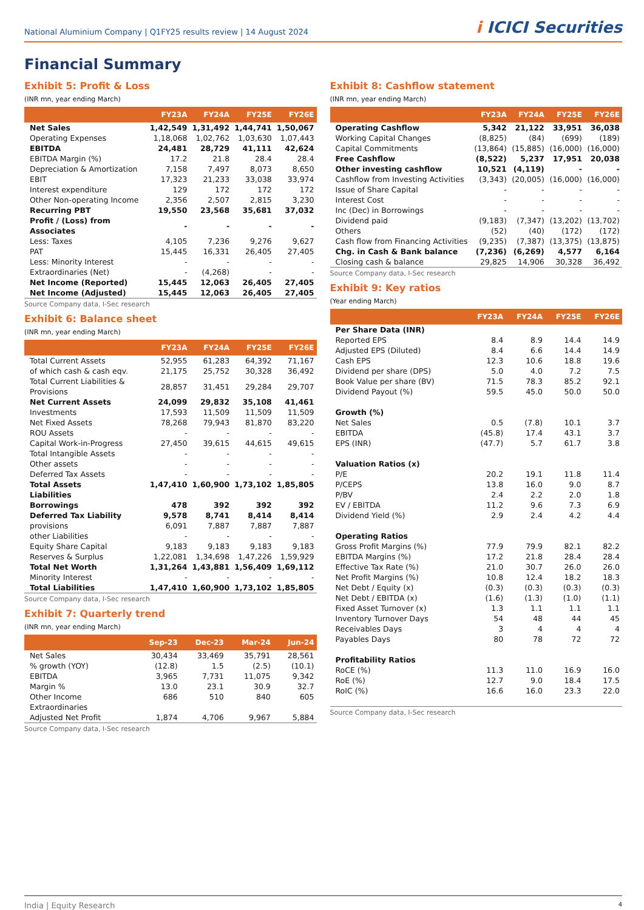National Aluminium Company | Q1FY25 results review | 14 August 2024
i ICICI Securities
Financial Summary
Exhibit 5: Profit & Loss
(INR mn, year ending March)
| | FY23A | FY24A | FY25E | FY26E |
| --- | --- | --- | --- | --- |
| Net Sales | 1,42,549 | 1,31,492 | 1,44,741 | 1,50,067 |
| Operating Expenses | 1,18,068 | 1,02,762 | 1,03,630 | 1,07,443 |
| EBITDA | 24,481 | 28,729 | 41,111 | 42,624 |
| EBITDA Margin (%) | 17.2 | 21.8 | 28.4 | 28.4 |
| Depreciation & Amortization | 7,158 | 7,497 | 8,073 | 8,650 |
| EBIT | 17,323 | 21,233 | 33,038 | 33,974 |
| Interest expenditure | 129 | 172 | 172 | 172 |
| Other Non-operating Income | 2,356 | 2,507 | 2,815 | 3,230 |
| Recurring PBT | 19,550 | 23,568 | 35,681 | 37,032 |
| Profit / (Loss) from Associates | - | - | - | - |
| Less: Taxes | 4,105 | 7,236 | 9,276 | 9,627 |
| PAT | 15,445 | 16,331 | 26,405 | 27,405 |
| Less: Minority Interest | - | - | - | - |
| Extraordinaries (Net) | - | (4,268) | - | - |
| Net Income (Reported) | 15,445 | 12,063 | 26,405 | 27,405 |
| Net Income (Adjusted) | 15,445 | 12,063 | 26,405 | 27,405 |
Source Company data, I-Sec research
Exhibit 6: Balance sheet
(INR mn, year ending March)
| | FY23A | FY24A | FY25E | FY26E |
| --- | --- | --- | --- | --- |
| Total Current Assets | 52,955 | 61,283 | 64,392 | 71,167 |
| of which cash & cash eqv. | 21,175 | 25,752 | 30,328 | 36,492 |
| Total Current Liabilities & Provisions | 28,857 | 31,451 | 29,284 | 29,707 |
| Net Current Assets | 24,099 | 29,832 | 35,108 | 41,461 |
| Investments | 17,593 | 11,509 | 11,509 | 11,509 |
| Net Fixed Assets | 78,268 | 79,943 | 81,870 | 83,220 |
| ROU Assets | - | - | - | - |
| Capital Work-in-Progress | 27,450 | 39,615 | 44,615 | 49,615 |
| Total Intangible Assets | - | - | - | - |
| Other assets | - | - | - | - |
| Deferred Tax Assets | - | - | - | - |
| Total Assets | 1,47,410 | 1,60,900 | 1,73,102 | 1,85,805 |
| Liabilities | | | | |
| Borrowings | 478 | 392 | 392 | 392 |
| Deferred Tax Liability | 9,578 | 8,741 | 8,414 | 8,414 |
| provisions | 6,091 | 7,887 | 7,887 | 7,887 |
| other Liabilities | - | - | - | - |
| Equity Share Capital | 9,183 | 9,183 | 9,183 | 9,183 |
| Reserves & Surplus | 1,22,081 | 1,34,698 | 1,47,226 | 1,59,929 |
| Total Net Worth | 1,31,264 | 1,43,881 | 1,56,409 | 1,69,112 |
| Minority Interest | - | - | - | - |
| Total Liabilities | 1,47,410 | 1,60,900 | 1,73,102 | 1,85,805 |
Source Company data, I-Sec research
Exhibit 7: Quarterly trend
(INR mn, year ending March)
| | Sep-23 | Dec-23 | Mar-24 | Jun-24 |
| --- | --- | --- | --- | --- |
| Net Sales | 30,434 | 33,469 | 35,791 | 28,561 |
| % growth (YOY) | (12.8) | 1.5 | (2.5) | (10.1) |
| EBITDA | 3,965 | 7,731 | 11,075 | 9,342 |
| Margin % | 13.0 | 23.1 | 30.9 | 32.7 |
| Other Income | 686 | 510 | 840 | 605 |
| Extraordinaries | | | | |
| Adjusted Net Profit | 1,874 | 4,706 | 9,967 | 5,884 |
Source Company data, I-Sec research
Exhibit 8: Cashflow statement
(INR mn, year ending March)
| | FY23A | FY24A | FY25E | FY26E |
| --- | --- | --- | --- | --- |
| Operating Cashflow | 5,342 | 21,122 | 33,951 | 36,038 |
| Working Capital Changes | (8,825) | (84) | (699) | (189) |
| Capital Commitments | (13,864) | (15,885) | (16,000) | (16,000) |
| Free Cashflow | (8,522) | 5,237 | 17,951 | 20,038 |
| Other investing cashflow | 10,521 | (4,119) | - | - |
| Cashflow from Investing Activities | (3,343) | (20,005) | (16,000) | (16,000) |
| Issue of Share Capital | - | - | - | - |
| Interest Cost | - | - | - | - |
| Inc (Dec) in Borrowings | - | - | - | - |
| Dividend paid | (9,183) | (7,347) | (13,202) | (13,702) |
| Others | (52) | (40) | (172) | (172) |
| Cash flow from Financing Activities | (9,235) | (7,387) | (13,375) | (13,875) |
| Chg. in Cash & Bank balance | (7,236) | (6,269) | 4,577 | 6,164 |
| Closing cash & balance | 29,825 | 14,906 | 30,328 | 36,492 |
Source Company data, I-Sec research
Exhibit 9: Key ratios
(Year ending March)
| | FY23A | FY24A | FY25E | FY26E |
| --- | --- | --- | --- | --- |
| Per Share Data (INR) | | | | |
| Reported EPS | 8.4 | 8.9 | 14.4 | 14.9 |
| Adjusted EPS (Diluted) | 8.4 | 6.6 | 14.4 | 14.9 |
| Cash EPS | 12.3 | 10.6 | 18.8 | 19.6 |
| Dividend per share (DPS) | 5.0 | 4.0 | 7.2 | 7.5 |
| Book Value per share (BV) | 71.5 | 78.3 | 85.2 | 92.1 |
| Dividend Payout (%) | 59.5 | 45.0 | 50.0 | 50.0 |
| Growth (%) | | | | |
| Net Sales | 0.5 | (7.8) | 10.1 | 3.7 |
| EBITDA | (45.8) | 17.4 | 43.1 | 3.7 |
| EPS (INR) | (47.7) | 5.7 | 61.7 | 3.8 |
| Valuation Ratios (x) | | | | |
| P/E | 20.2 | 19.1 | 11.8 | 11.4 |
| P/CEPS | 13.8 | 16.0 | 9.0 | 8.7 |
| P/BV | 2.4 | 2.2 | 2.0 | 1.8 |
| EV / EBITDA | 11.2 | 9.6 | 7.3 | 6.9 |
| Dividend Yield (%) | 2.9 | 2.4 | 4.2 | 4.4 |
| Operating Ratios | | | | |
| Gross Profit Margins (%) | 77.9 | 79.9 | 82.1 | 82.2 |
| EBITDA Margins (%) | 17.2 | 21.8 | 28.4 | 28.4 |
| Effective Tax Rate (%) | 21.0 | 30.7 | 26.0 | 26.0 |
| Net Profit Margins (%) | 10.8 | 12.4 | 18.2 | 18.3 |
| Net Debt / Equity (x) | (0.3) | (0.3) | (0.3) | (0.3) |
| Net Debt / EBITDA (x) | (1.6) | (1.3) | (1.0) | (1.1) |
| Fixed Asset Turnover (x) | 1.3 | 1.1 | 1.1 | 1.1 |
| Inventory Turnover Days | 54 | 48 | 44 | 45 |
| Receivables Days | 3 | 4 | 4 | 4 |
| Payables Days | 80 | 78 | 72 | 72 |
| Profitability Ratios | | | | |
| RoCE (%) | 11.3 | 11.0 | 16.9 | 16.0 |
| RoE (%) | 12.7 | 9.0 | 18.4 | 17.5 |
| RoIC (%) | 16.6 | 16.0 | 23.3 | 22.0 |
Source Company data, I-Sec research
India | Equity Research 4